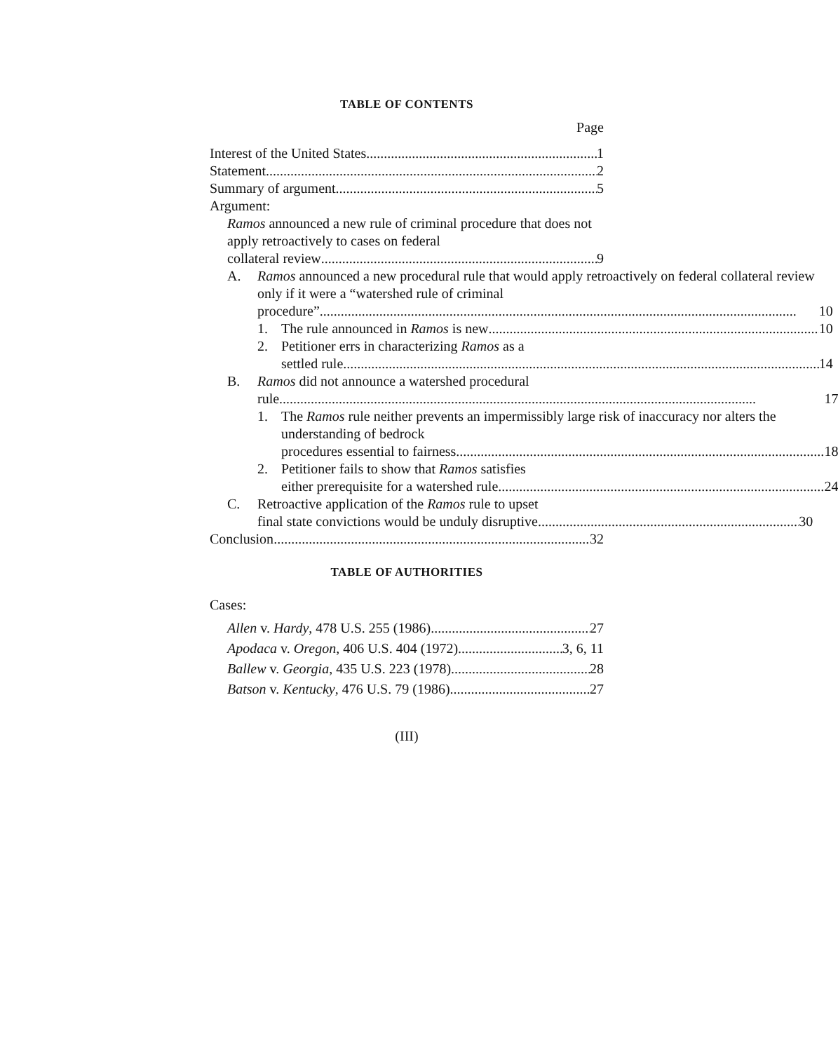TABLE OF CONTENTS
Page
Interest of the United States 1
Statement 2
Summary of argument 5
Argument:
Ramos announced a new rule of criminal procedure that does not apply retroactively to cases on federal
collateral review 9
A. Ramos announced a new procedural rule that would apply retroactively on federal collateral review only if it were a “watershed rule of criminal
procedure” 10
1. The rule announced in Ramos is new 10
2. Petitioner errs in characterizing Ramos as a
settled rule 14
B. Ramos did not announce a watershed procedural
rule 17
1. The Ramos rule neither prevents an impermissibly large risk of inaccuracy nor alters the understanding of bedrock
procedures essential to fairness 18
2. Petitioner fails to show that Ramos satisfies
either prerequisite for a watershed rule 24
C. Retroactive application of the Ramos rule to upset
final state convictions would be unduly disruptive 30
Conclusion 32
TABLE OF AUTHORITIES
Cases:
Allen v. Hardy, 478 U.S. 255 (1986) 27
Apodaca v. Oregon, 406 U.S. 404 (1972) 3, 6, 11
Ballew v. Georgia, 435 U.S. 223 (1978) 28
Batson v. Kentucky, 476 U.S. 79 (1986) 27
(III)